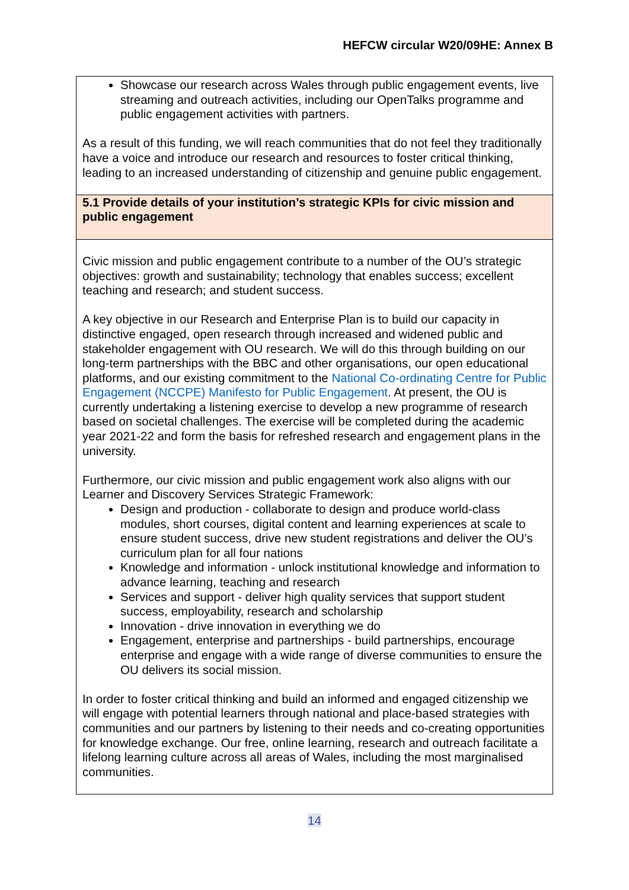HEFCW circular W20/09HE: Annex B
| Showcase our research across Wales through public engagement events, live streaming and outreach activities, including our OpenTalks programme and public engagement activities with partners. As a result of this funding, we will reach communities that do not feel they traditionally have a voice and introduce our research and resources to foster critical thinking, leading to an increased understanding of citizenship and genuine public engagement. |
| 5.1 Provide details of your institution’s strategic KPIs for civic mission and public engagement |
| Civic mission and public engagement contribute to a number of the OU’s strategic objectives: growth and sustainability; technology that enables success; excellent teaching and research; and student success. A key objective in our Research and Enterprise Plan is to build our capacity in distinctive engaged, open research through increased and widened public and stakeholder engagement with OU research. We will do this through building on our long-term partnerships with the BBC and other organisations, our open educational platforms, and our existing commitment to the National Co-ordinating Centre for Public Engagement (NCCPE) Manifesto for Public Engagement . At present, the OU is currently undertaking a listening exercise to develop a new programme of research based on societal challenges. The exercise will be completed during the academic year 2021-22 and form the basis for refreshed research and engagement plans in the university. Furthermore, our civic mission and public engagement work also aligns with our Learner and Discovery Services Strategic Framework: Design and production - collaborate to design and produce world-class modules, short courses, digital content and learning experiences at scale to ensure student success, drive new student registrations and deliver the OU’s curriculum plan for all four nations Knowledge and information - unlock institutional knowledge and information to advance learning, teaching and research Services and support - deliver high quality services that support student success, employability, research and scholarship Innovation - drive innovation in everything we do Engagement, enterprise and partnerships - build partnerships, encourage enterprise and engage with a wide range of diverse communities to ensure the OU delivers its social mission. In order to foster critical thinking and build an informed and engaged citizenship we will engage with potential learners through national and place-based strategies with communities and our partners by listening to their needs and co-creating opportunities for knowledge exchange. Our free, online learning, research and outreach facilitate a lifelong learning culture across all areas of Wales, including the most marginalised communities. |
14